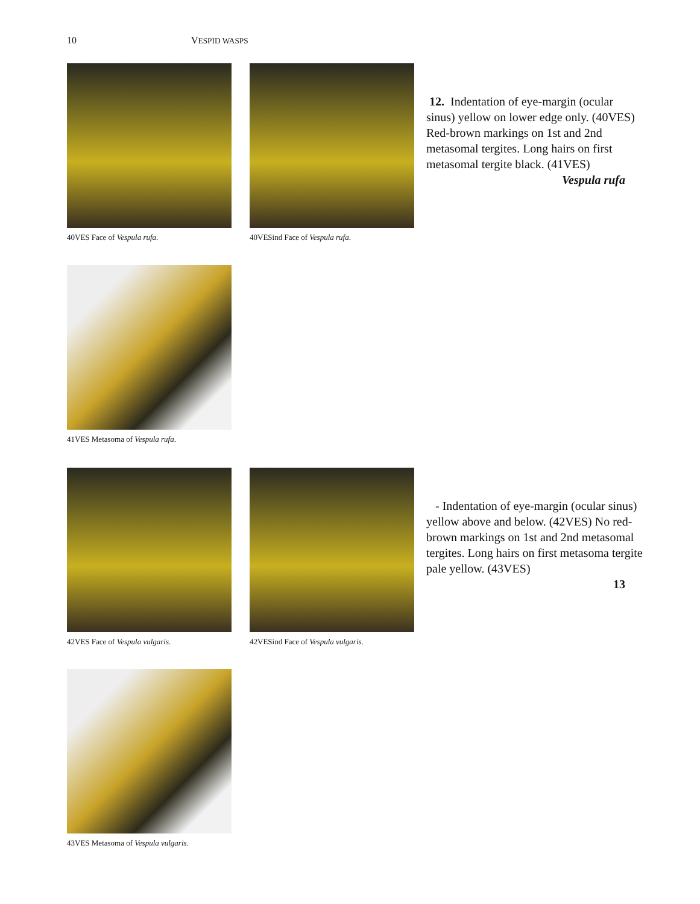10 VESPID WASPS
40VES Face of Vespula rufa. 40VESind Face of Vespula rufa.
12. Indentation of eye-margin (ocular sinus) yellow on lower edge only. (40VES) Red-brown markings on 1st and 2nd metasomal tergites. Long hairs on first metasomal tergite black. (41VES)
Vespula rufa
41VES Metasoma of Vespula rufa.
42VES Face of Vespula vulgaris.
42VESind Face of Vespula vulgaris.
- Indentation of eye-margin (ocular sinus) yellow above and below. (42VES) No red-brown markings on 1st and 2nd metasomal tergites. Long hairs on first metasoma tergite pale yellow. (43VES)
13
43VES Metasoma of Vespula vulgaris.